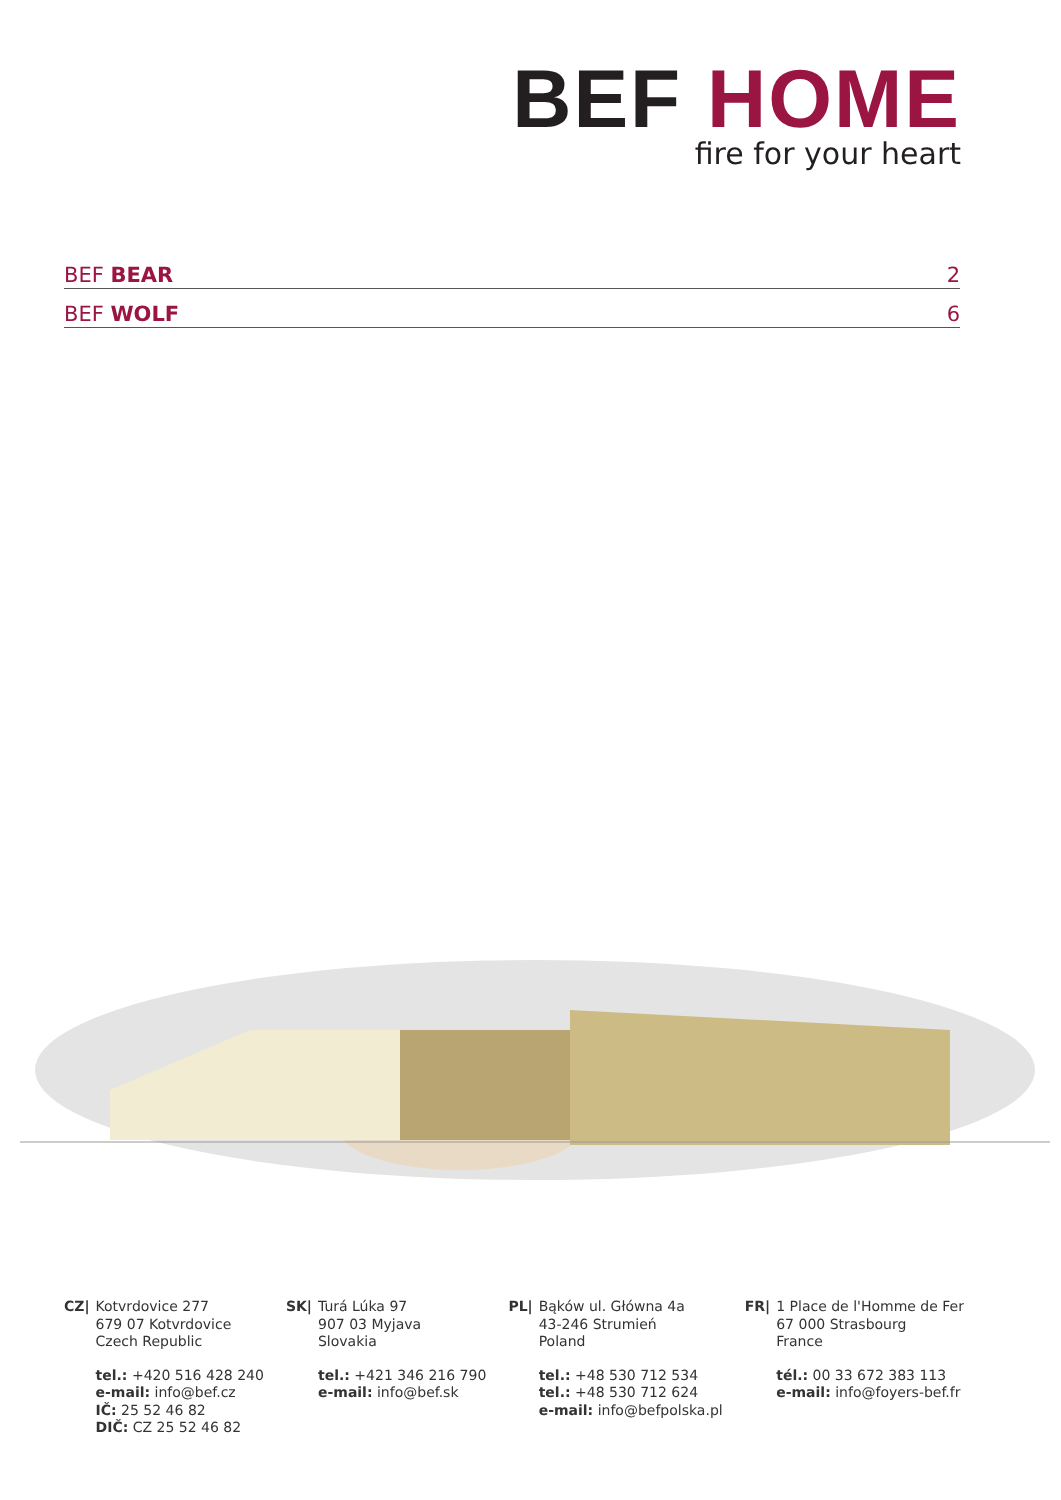BEF HOME
fire for your heart
BEF BEAR 2
BEF WOLF 6
CZ| Kotvrdovice 277
679 07 Kotvrdovice
Czech Republic
tel.: +420 516 428 240
e-mail: info@bef.cz
IČ: 25 52 46 82
DIČ: CZ 25 52 46 82
SK| Turá Lúka 97
907 03 Myjava
Slovakia
tel.: +421 346 216 790
e-mail: info@bef.sk
PL| Bąków ul. Główna 4a
43-246 Strumień
Poland
tel.: +48 530 712 534
tel.: +48 530 712 624
e-mail: info@befpolska.pl
FR| 1 Place de l'Homme de Fer
67 000 Strasbourg
France
tél.: 00 33 672 383 113
e-mail: info@foyers-bef.fr